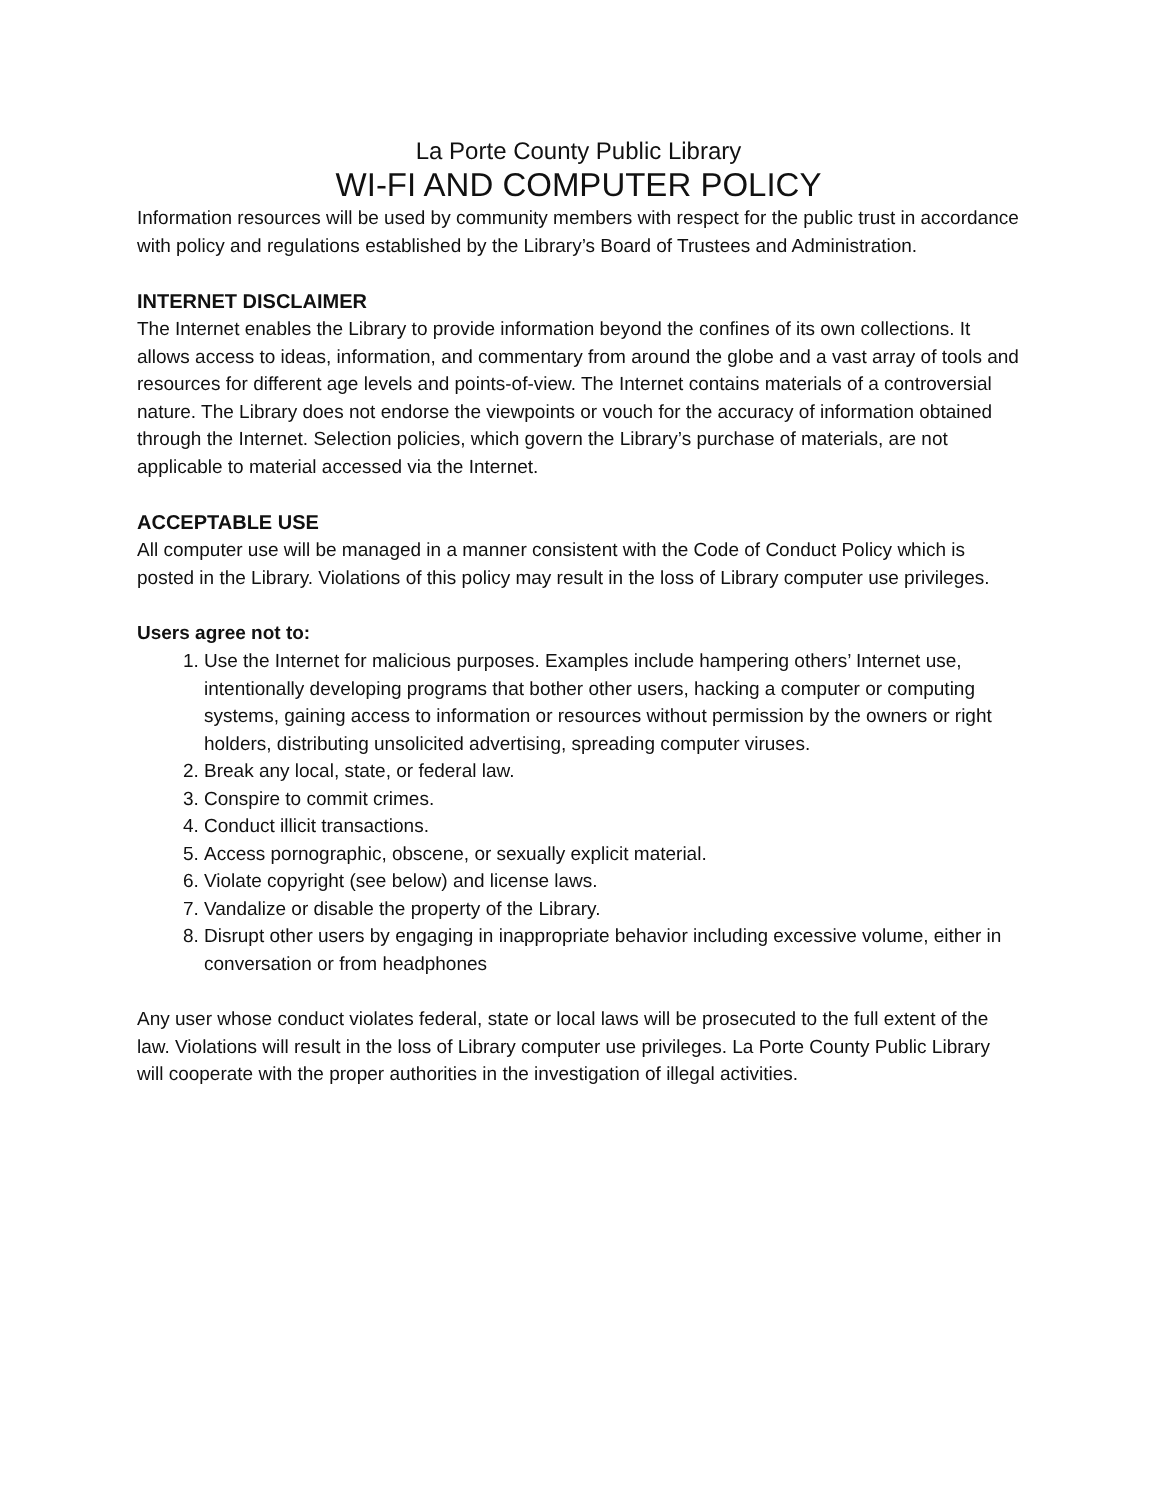La Porte County Public Library
WI-FI AND COMPUTER POLICY
Information resources will be used by community members with respect for the public trust in accordance with policy and regulations established by the Library’s Board of Trustees and Administration.
INTERNET DISCLAIMER
The Internet enables the Library to provide information beyond the confines of its own collections. It allows access to ideas, information, and commentary from around the globe and a vast array of tools and resources for different age levels and points-of-view. The Internet contains materials of a controversial nature. The Library does not endorse the viewpoints or vouch for the accuracy of information obtained through the Internet. Selection policies, which govern the Library’s purchase of materials, are not applicable to material accessed via the Internet.
ACCEPTABLE USE
All computer use will be managed in a manner consistent with the Code of Conduct Policy which is posted in the Library. Violations of this policy may result in the loss of Library computer use privileges.
Users agree not to:
1. Use the Internet for malicious purposes. Examples include hampering others’ Internet use, intentionally developing programs that bother other users, hacking a computer or computing systems, gaining access to information or resources without permission by the owners or right holders, distributing unsolicited advertising, spreading computer viruses.
2. Break any local, state, or federal law.
3. Conspire to commit crimes.
4. Conduct illicit transactions.
5. Access pornographic, obscene, or sexually explicit material.
6. Violate copyright (see below) and license laws.
7. Vandalize or disable the property of the Library.
8. Disrupt other users by engaging in inappropriate behavior including excessive volume, either in conversation or from headphones
Any user whose conduct violates federal, state or local laws will be prosecuted to the full extent of the law. Violations will result in the loss of Library computer use privileges. La Porte County Public Library will cooperate with the proper authorities in the investigation of illegal activities.